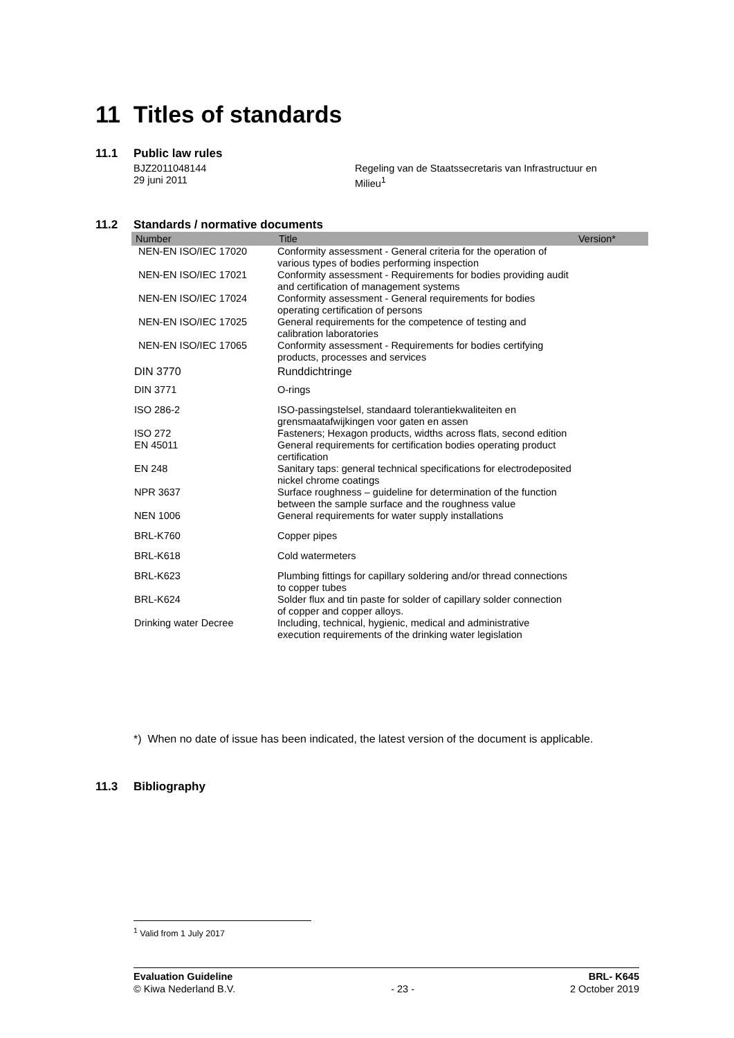11 Titles of standards
11.1 Public law rules
BJZ2011048144
29 juni 2011
Regeling van de Staatssecretaris van Infrastructuur en
Milieu<sup>1</sup>
11.2 Standards / normative documents
| Number | Title | Version* |
| --- | --- | --- |
| NEN-EN ISO/IEC 17020 | Conformity assessment - General criteria for the operation of various types of bodies performing inspection | |
| NEN-EN ISO/IEC 17021 | Conformity assessment - Requirements for bodies providing audit and certification of management systems | |
| NEN-EN ISO/IEC 17024 | Conformity assessment - General requirements for bodies operating certification of persons | |
| NEN-EN ISO/IEC 17025 | General requirements for the competence of testing and calibration laboratories | |
| NEN-EN ISO/IEC 17065 | Conformity assessment - Requirements for bodies certifying products, processes and services | |
| DIN 3770 | Runddichtringe | |
| DIN 3771 | O-rings | |
| ISO 286-2 | ISO-passingstelsel, standaard tolerantiekwaliteiten en grensmaatafwijkingen voor gaten en assen | |
| ISO 272 | Fasteners; Hexagon products, widths across flats, second edition | |
| EN 45011 | General requirements for certification bodies operating product certification | |
| EN 248 | Sanitary taps: general technical specifications for electrodeposited nickel chrome coatings | |
| NPR 3637 | Surface roughness – guideline for determination of the function between the sample surface and the roughness value | |
| NEN 1006 | General requirements for water supply installations | |
| BRL-K760 | Copper pipes | |
| BRL-K618 | Cold watermeters | |
| BRL-K623 | Plumbing fittings for capillary soldering and/or thread connections to copper tubes | |
| BRL-K624 | Solder flux and tin paste for solder of capillary solder connection of copper and copper alloys. | |
| Drinking water Decree | Including, technical, hygienic, medical and administrative execution requirements of the drinking water legislation | |
*) When no date of issue has been indicated, the latest version of the document is applicable.
11.3 Bibliography
<sup>1</sup> Valid from 1 July 2017
Evaluation Guideline
© Kiwa Nederland B.V.
- 23 - BRL- K645
2 October 2019